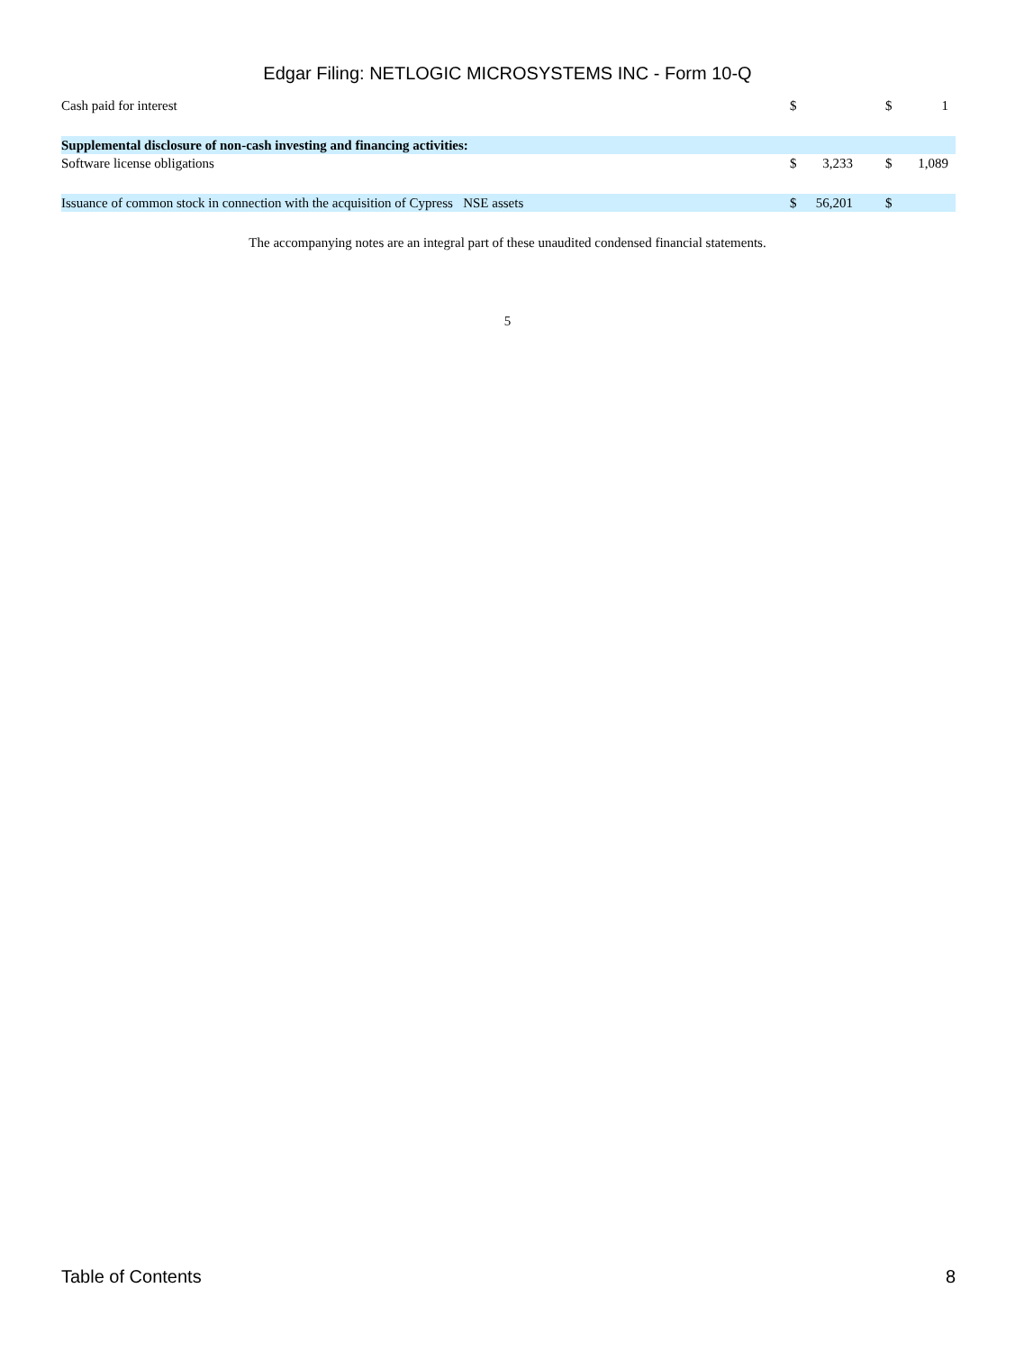Edgar Filing: NETLOGIC MICROSYSTEMS INC - Form 10-Q
| Cash paid for interest | $ | | | $ | 1 | |
| Supplemental disclosure of non-cash investing and financing activities: | | | | | | |
| Software license obligations | $ | 3,233 | | $ | 1,089 | |
| Issuance of common stock in connection with the acquisition of Cypress NSE assets | $ | 56,201 | | $ | | |
The accompanying notes are an integral part of these unaudited condensed financial statements.
5
Table of Contents 8